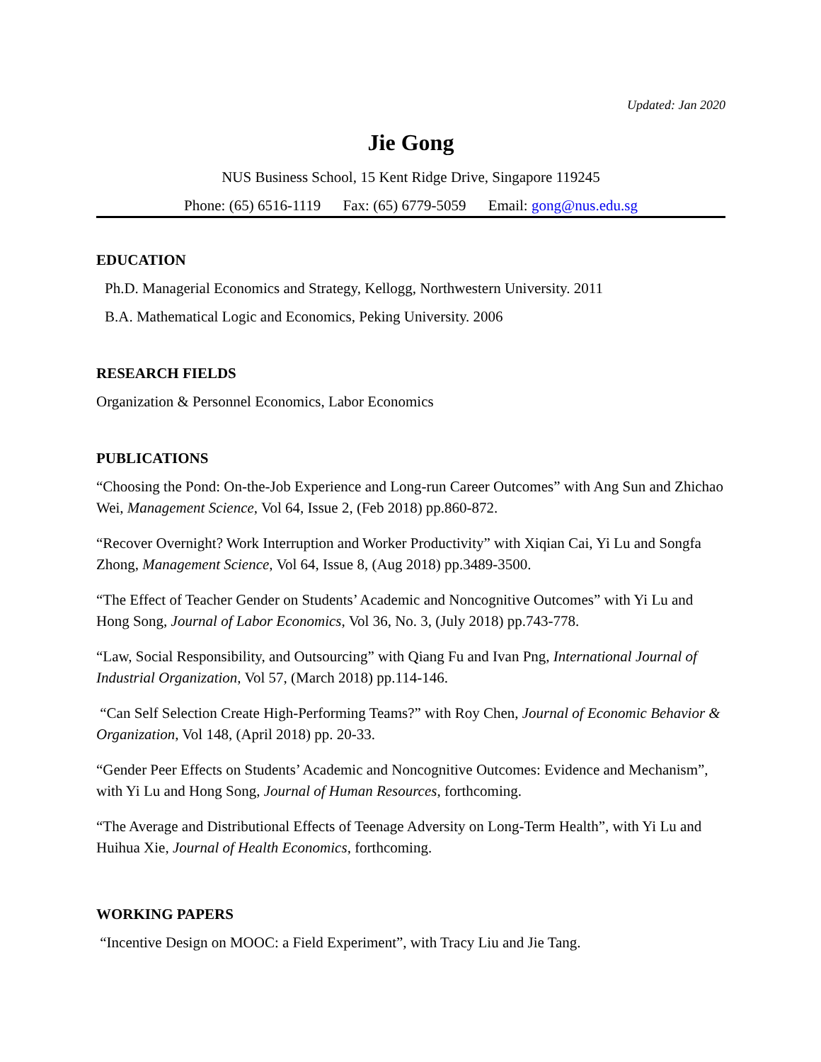Updated: Jan 2020
Jie Gong
NUS Business School, 15 Kent Ridge Drive, Singapore 119245
Phone: (65) 6516-1119 Fax: (65) 6779-5059 Email: gong@nus.edu.sg
EDUCATION
Ph.D. Managerial Economics and Strategy, Kellogg, Northwestern University. 2011
B.A. Mathematical Logic and Economics, Peking University. 2006
RESEARCH FIELDS
Organization & Personnel Economics, Labor Economics
PUBLICATIONS
“Choosing the Pond: On-the-Job Experience and Long-run Career Outcomes” with Ang Sun and Zhichao Wei, Management Science, Vol 64, Issue 2, (Feb 2018) pp.860-872.
“Recover Overnight? Work Interruption and Worker Productivity” with Xiqian Cai, Yi Lu and Songfa Zhong, Management Science, Vol 64, Issue 8, (Aug 2018) pp.3489-3500.
“The Effect of Teacher Gender on Students’ Academic and Noncognitive Outcomes” with Yi Lu and Hong Song, Journal of Labor Economics, Vol 36, No. 3, (July 2018) pp.743-778.
“Law, Social Responsibility, and Outsourcing” with Qiang Fu and Ivan Png, International Journal of Industrial Organization, Vol 57, (March 2018) pp.114-146.
“Can Self Selection Create High-Performing Teams?” with Roy Chen, Journal of Economic Behavior & Organization, Vol 148, (April 2018) pp. 20-33.
“Gender Peer Effects on Students’ Academic and Noncognitive Outcomes: Evidence and Mechanism”, with Yi Lu and Hong Song, Journal of Human Resources, forthcoming.
“The Average and Distributional Effects of Teenage Adversity on Long-Term Health”, with Yi Lu and Huihua Xie, Journal of Health Economics, forthcoming.
WORKING PAPERS
“Incentive Design on MOOC: a Field Experiment”, with Tracy Liu and Jie Tang.